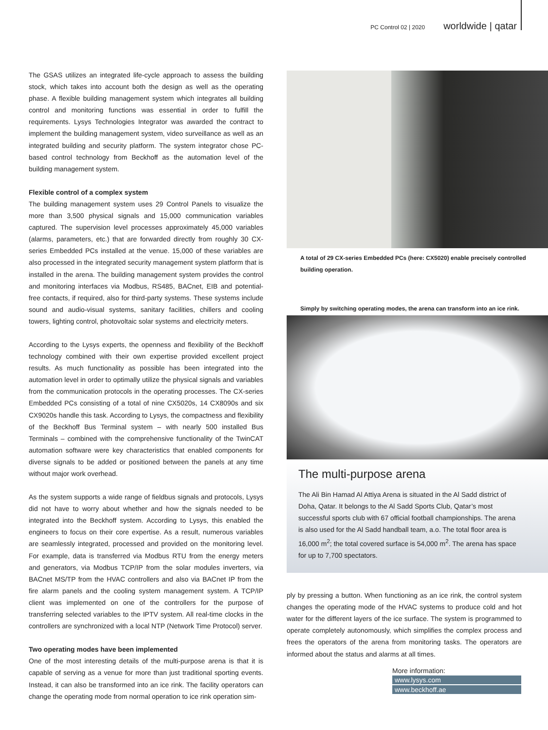PC Control 02 | 2020 worldwide | qatar
The GSAS utilizes an integrated life-cycle approach to assess the building stock, which takes into account both the design as well as the operating phase. A flexible building management system which integrates all building control and monitoring functions was essential in order to fulfill the requirements. Lysys Technologies Integrator was awarded the contract to implement the building management system, video surveillance as well as an integrated building and security platform. The system integrator chose PC-based control technology from Beckhoff as the automation level of the building management system.
Flexible control of a complex system
The building management system uses 29 Control Panels to visualize the more than 3,500 physical signals and 15,000 communication variables captured. The supervision level processes approximately 45,000 variables (alarms, parameters, etc.) that are forwarded directly from roughly 30 CX-series Embedded PCs installed at the venue. 15,000 of these variables are also processed in the integrated security management system platform that is installed in the arena. The building management system provides the control and monitoring interfaces via Modbus, RS485, BACnet, EIB and potential-free contacts, if required, also for third-party systems. These systems include sound and audio-visual systems, sanitary facilities, chillers and cooling towers, lighting control, photovoltaic solar systems and electricity meters.
According to the Lysys experts, the openness and flexibility of the Beckhoff technology combined with their own expertise provided excellent project results. As much functionality as possible has been integrated into the automation level in order to optimally utilize the physical signals and variables from the communication protocols in the operating processes. The CX-series Embedded PCs consisting of a total of nine CX5020s, 14 CX8090s and six CX9020s handle this task. According to Lysys, the compactness and flexibility of the Beckhoff Bus Terminal system – with nearly 500 installed Bus Terminals – combined with the comprehensive functionality of the TwinCAT automation software were key characteristics that enabled components for diverse signals to be added or positioned between the panels at any time without major work overhead.
As the system supports a wide range of fieldbus signals and protocols, Lysys did not have to worry about whether and how the signals needed to be integrated into the Beckhoff system. According to Lysys, this enabled the engineers to focus on their core expertise. As a result, numerous variables are seamlessly integrated, processed and provided on the monitoring level. For example, data is transferred via Modbus RTU from the energy meters and generators, via Modbus TCP/IP from the solar modules inverters, via BACnet MS/TP from the HVAC controllers and also via BACnet IP from the fire alarm panels and the cooling system management system. A TCP/IP client was implemented on one of the controllers for the purpose of transferring selected variables to the IPTV system. All real-time clocks in the controllers are synchronized with a local NTP (Network Time Protocol) server.
Two operating modes have been implemented
One of the most interesting details of the multi-purpose arena is that it is capable of serving as a venue for more than just traditional sporting events. Instead, it can also be transformed into an ice rink. The facility operators can change the operating mode from normal operation to ice rink operation sim-
A total of 29 CX-series Embedded PCs (here: CX5020) enable precisely controlled building operation.
Simply by switching operating modes, the arena can transform into an ice rink.
The multi-purpose arena
The Ali Bin Hamad Al Attiya Arena is situated in the Al Sadd district of Doha, Qatar. It belongs to the Al Sadd Sports Club, Qatar’s most successful sports club with 67 official football championships. The arena is also used for the Al Sadd handball team, a.o. The total floor area is 16,000 m<sup>2</sup>; the total covered surface is 54,000 m<sup>2</sup>. The arena has space for up to 7,700 spectators.
ply by pressing a button. When functioning as an ice rink, the control system changes the operating mode of the HVAC systems to produce cold and hot water for the different layers of the ice surface. The system is programmed to operate completely autonomously, which simplifies the complex process and frees the operators of the arena from monitoring tasks. The operators are informed about the status and alarms at all times.
More information:
www.lysys.com
www.beckhoff.ae